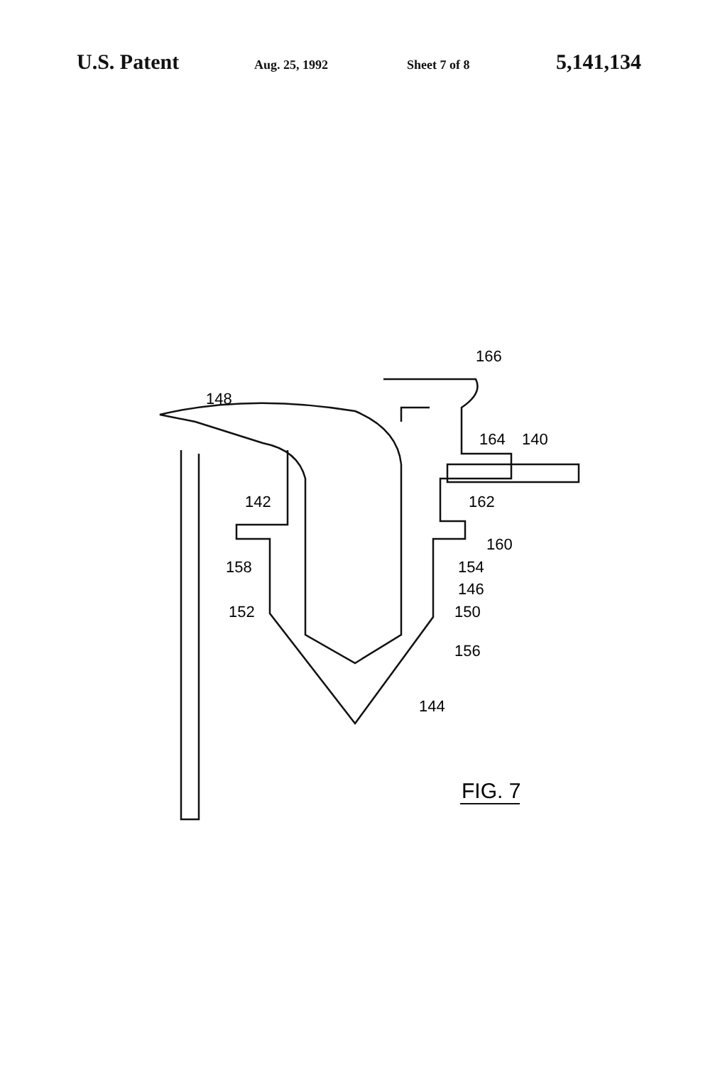U.S. Patent Aug. 25, 1992 Sheet 7 of 8 5,141,134
148
166
164
140
142
162
160
158
154
146
152
150
156
144
FIG. 7